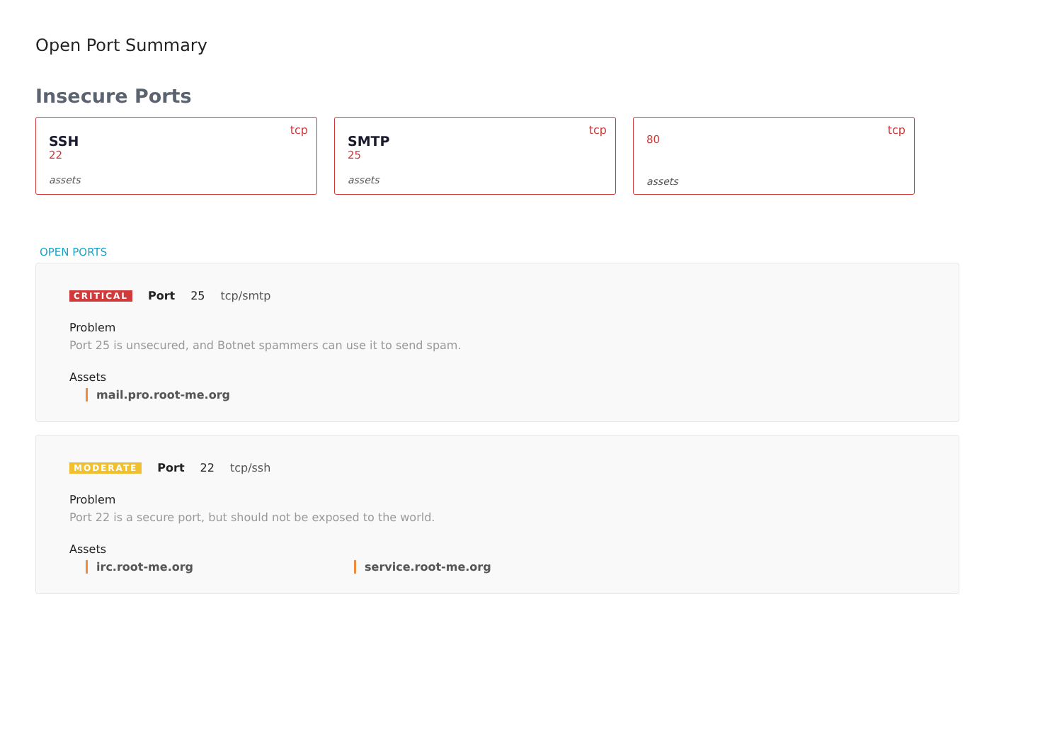Open Port Summary
Insecure Ports
tcp
SSH
22
assets
tcp
SMTP
25
assets
tcp
80
assets
OPEN PORTS
CRITICAL Port 25 tcp/smtp
Problem
Port 25 is unsecured, and Botnet spammers can use it to send spam.
Assets
mail.pro.root-me.org
MODERATE Port 22 tcp/ssh
Problem
Port 22 is a secure port, but should not be exposed to the world.
Assets
irc.root-me.org service.root-me.org